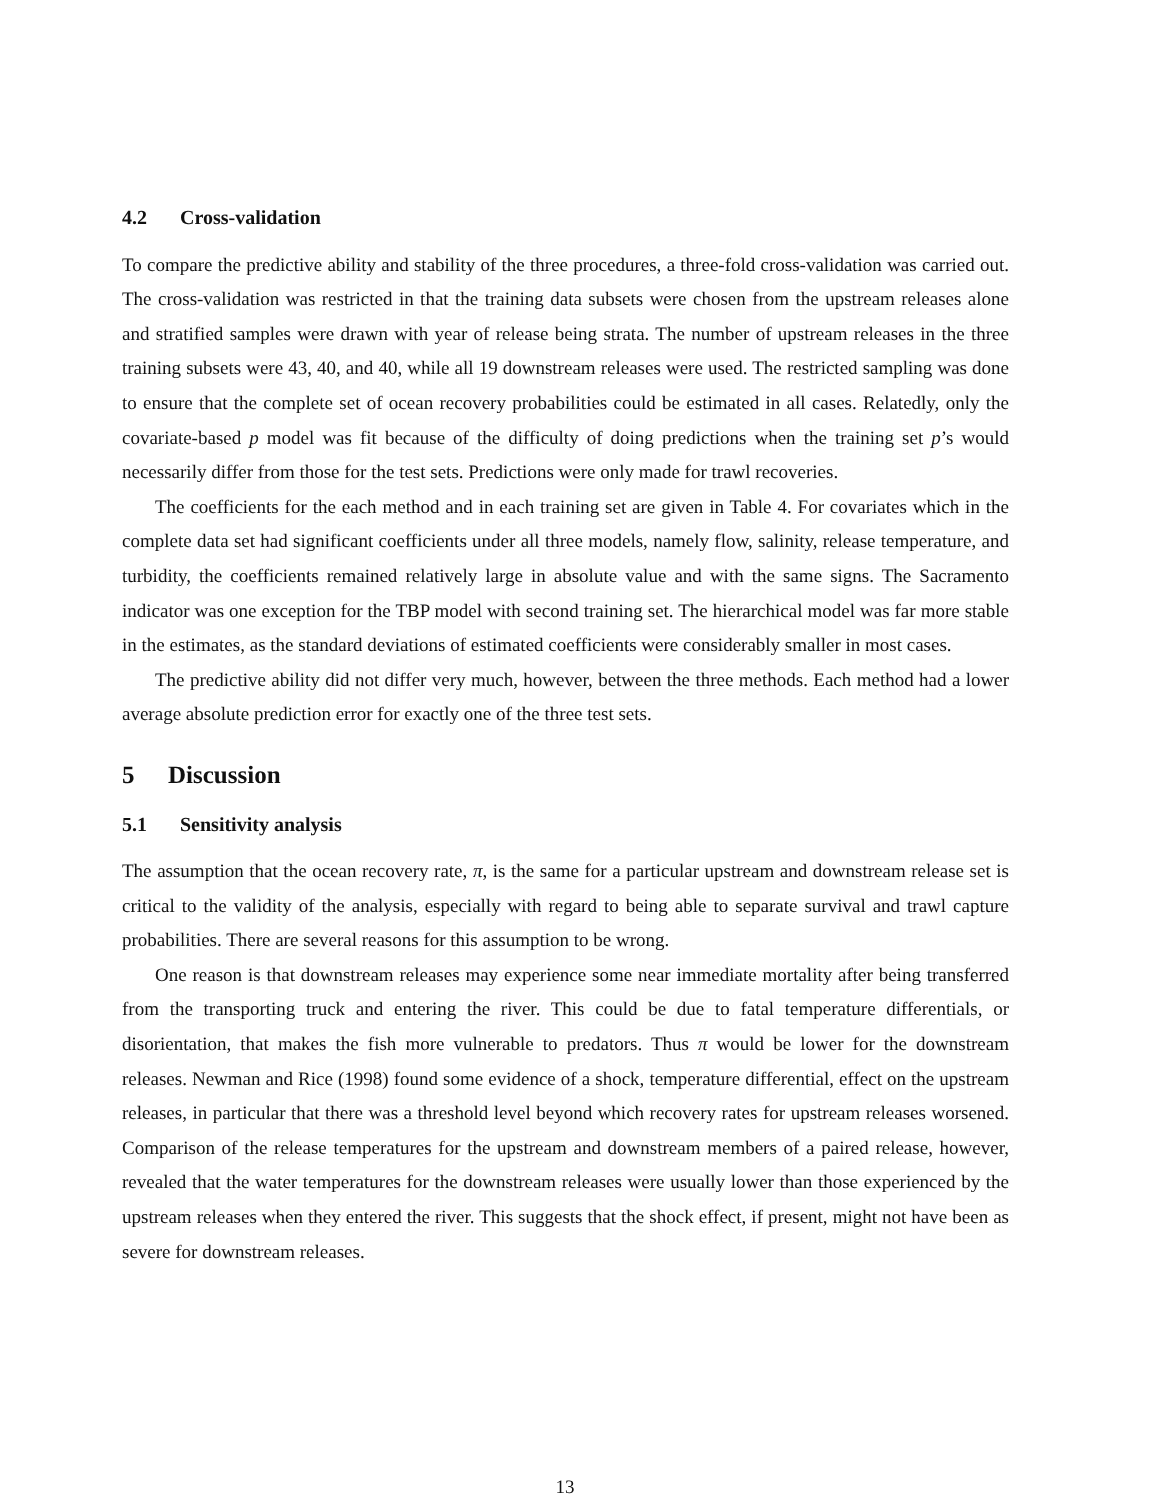4.2 Cross-validation
To compare the predictive ability and stability of the three procedures, a three-fold cross-validation was carried out. The cross-validation was restricted in that the training data subsets were chosen from the upstream releases alone and stratified samples were drawn with year of release being strata. The number of upstream releases in the three training subsets were 43, 40, and 40, while all 19 downstream releases were used. The restricted sampling was done to ensure that the complete set of ocean recovery probabilities could be estimated in all cases. Relatedly, only the covariate-based p model was fit because of the difficulty of doing predictions when the training set p’s would necessarily differ from those for the test sets. Predictions were only made for trawl recoveries.
The coefficients for the each method and in each training set are given in Table 4. For covariates which in the complete data set had significant coefficients under all three models, namely flow, salinity, release temperature, and turbidity, the coefficients remained relatively large in absolute value and with the same signs. The Sacramento indicator was one exception for the TBP model with second training set. The hierarchical model was far more stable in the estimates, as the standard deviations of estimated coefficients were considerably smaller in most cases.
The predictive ability did not differ very much, however, between the three methods. Each method had a lower average absolute prediction error for exactly one of the three test sets.
5 Discussion
5.1 Sensitivity analysis
The assumption that the ocean recovery rate, π, is the same for a particular upstream and downstream release set is critical to the validity of the analysis, especially with regard to being able to separate survival and trawl capture probabilities. There are several reasons for this assumption to be wrong.
One reason is that downstream releases may experience some near immediate mortality after being transferred from the transporting truck and entering the river. This could be due to fatal temperature differentials, or disorientation, that makes the fish more vulnerable to predators. Thus π would be lower for the downstream releases. Newman and Rice (1998) found some evidence of a shock, temperature differential, effect on the upstream releases, in particular that there was a threshold level beyond which recovery rates for upstream releases worsened. Comparison of the release temperatures for the upstream and downstream members of a paired release, however, revealed that the water temperatures for the downstream releases were usually lower than those experienced by the upstream releases when they entered the river. This suggests that the shock effect, if present, might not have been as severe for downstream releases.
13